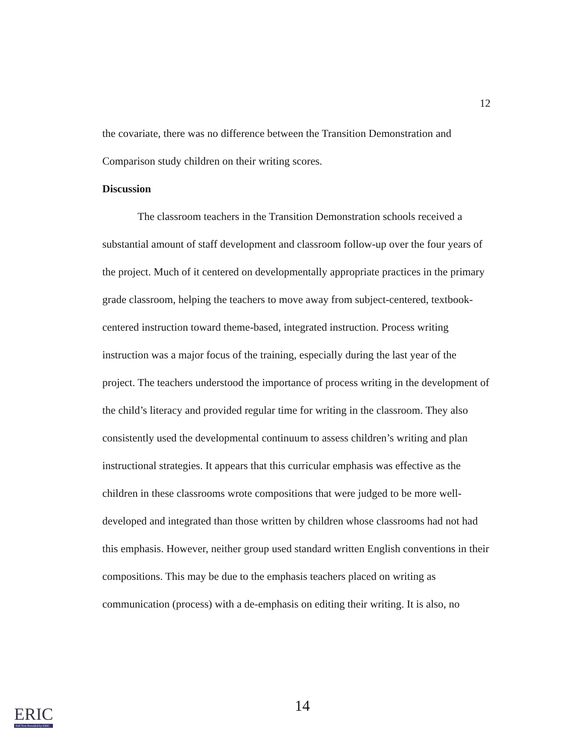12
the covariate, there was no difference between the Transition Demonstration and Comparison study children on their writing scores.
Discussion
The classroom teachers in the Transition Demonstration schools received a substantial amount of staff development and classroom follow-up over the four years of the project. Much of it centered on developmentally appropriate practices in the primary grade classroom, helping the teachers to move away from subject-centered, textbook-centered instruction toward theme-based, integrated instruction. Process writing instruction was a major focus of the training, especially during the last year of the project. The teachers understood the importance of process writing in the development of the child’s literacy and provided regular time for writing in the classroom. They also consistently used the developmental continuum to assess children’s writing and plan instructional strategies. It appears that this curricular emphasis was effective as the children in these classrooms wrote compositions that were judged to be more well-developed and integrated than those written by children whose classrooms had not had this emphasis. However, neither group used standard written English conventions in their compositions. This may be due to the emphasis teachers placed on writing as communication (process) with a de-emphasis on editing their writing. It is also, no
14
ERIC
Full Text Provided by ERIC